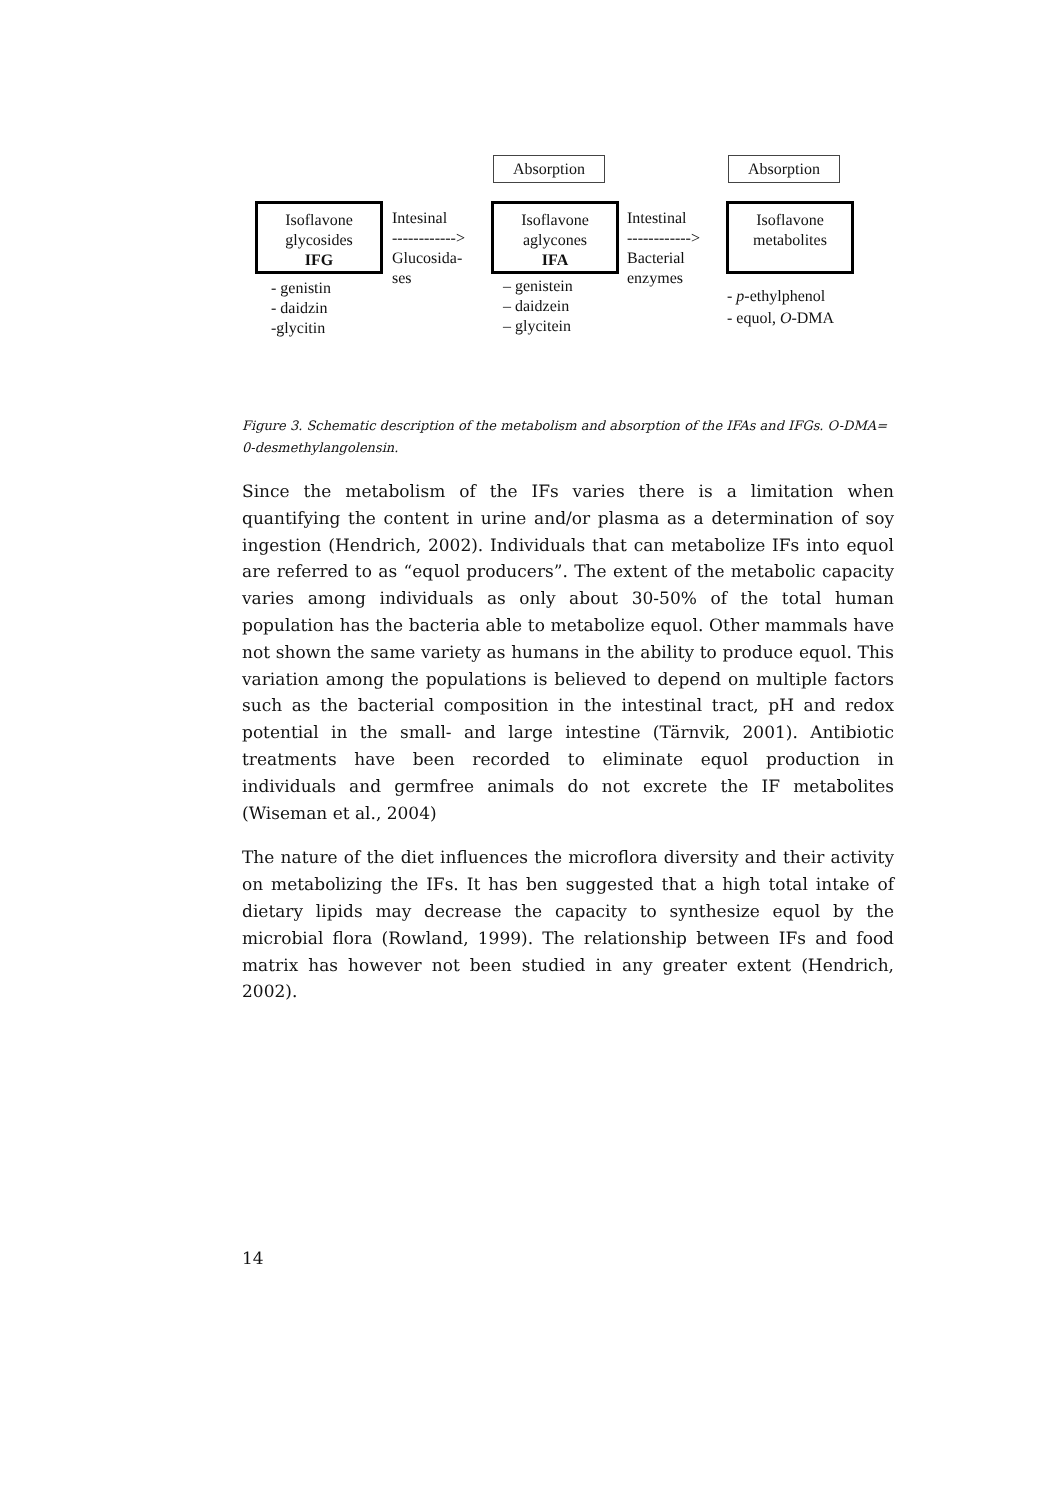Absorption Absorption
Isoflavone
glycosides
IFG
Intesinal
------------>
Glucosida-
ses
Isoflavone
aglycones
IFA
Intestinal
------------>
Bacterial
enzymes
Isoflavone
metabolites
- genistin
- daidzin
-glycitin
– genistein
– daidzein
– glycitein
- p-ethylphenol
- equol, O-DMA
Figure 3. Schematic description of the metabolism and absorption of the IFAs and IFGs. O-DMA= 0-desmethylangolensin.
Since the metabolism of the IFs varies there is a limitation when quantifying the content in urine and/or plasma as a determination of soy ingestion (Hendrich, 2002). Individuals that can metabolize IFs into equol are referred to as “equol producers”. The extent of the metabolic capacity varies among individuals as only about 30-50% of the total human population has the bacteria able to metabolize equol. Other mammals have not shown the same variety as humans in the ability to produce equol. This variation among the populations is believed to depend on multiple factors such as the bacterial composition in the intestinal tract, pH and redox potential in the small- and large intestine (Tärnvik, 2001). Antibiotic treatments have been recorded to eliminate equol production in individuals and germfree animals do not excrete the IF metabolites (Wiseman et al., 2004)
The nature of the diet influences the microflora diversity and their activity on metabolizing the IFs. It has ben suggested that a high total intake of dietary lipids may decrease the capacity to synthesize equol by the microbial flora (Rowland, 1999). The relationship between IFs and food matrix has however not been studied in any greater extent (Hendrich, 2002).
14